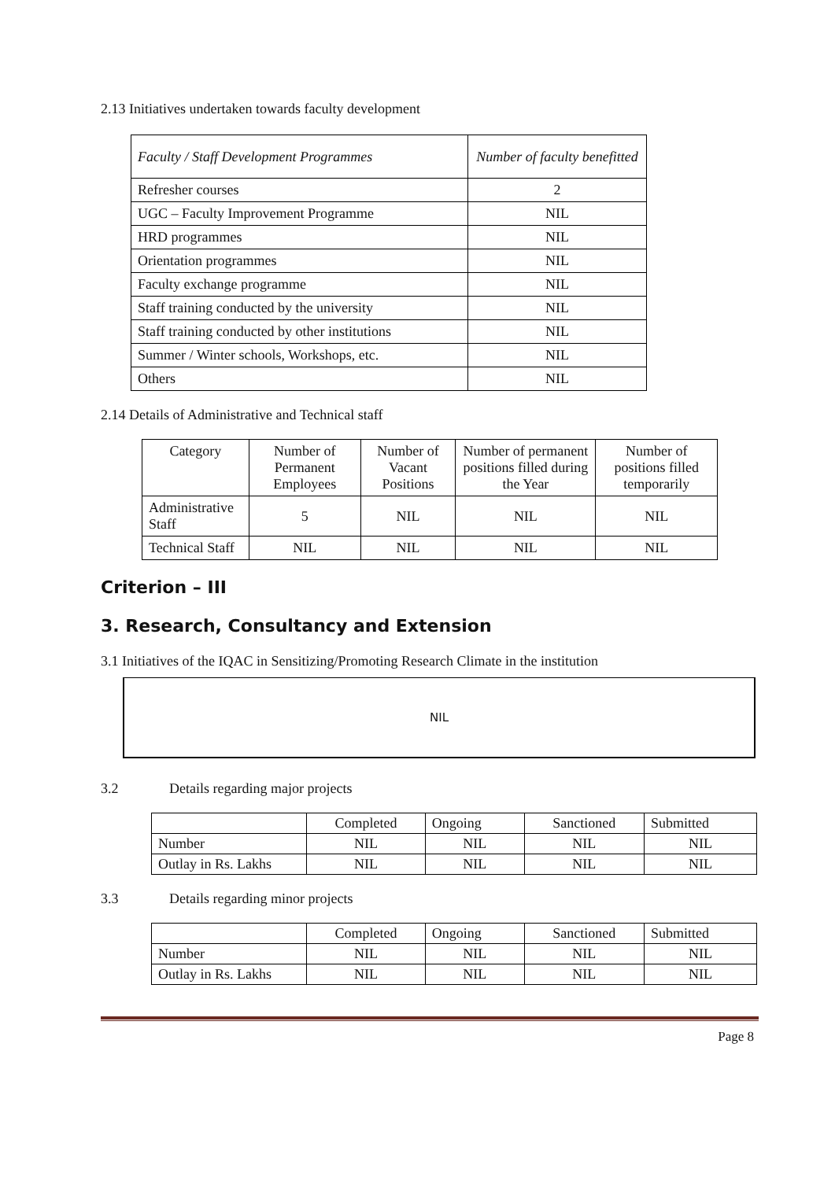2.13 Initiatives undertaken towards faculty development
| Faculty / Staff Development Programmes | Number of faculty benefitted |
| --- | --- |
| Refresher courses | 2 |
| UGC – Faculty Improvement Programme | NIL |
| HRD programmes | NIL |
| Orientation programmes | NIL |
| Faculty exchange programme | NIL |
| Staff training conducted by the university | NIL |
| Staff training conducted by other institutions | NIL |
| Summer / Winter schools, Workshops, etc. | NIL |
| Others | NIL |
2.14 Details of Administrative and Technical staff
| Category | Number of Permanent Employees | Number of Vacant Positions | Number of permanent positions filled during the Year | Number of positions filled temporarily |
| --- | --- | --- | --- | --- |
| Administrative Staff | 5 | NIL | NIL | NIL |
| Technical Staff | NIL | NIL | NIL | NIL |
Criterion – III
3. Research, Consultancy and Extension
3.1 Initiatives of the IQAC in Sensitizing/Promoting Research Climate in the institution
NIL
3.2 Details regarding major projects
| | Completed | Ongoing | Sanctioned | Submitted |
| Number | NIL | NIL | NIL | NIL |
| Outlay in Rs. Lakhs | NIL | NIL | NIL | NIL |
3.3 Details regarding minor projects
| | Completed | Ongoing | Sanctioned | Submitted |
| Number | NIL | NIL | NIL | NIL |
| Outlay in Rs. Lakhs | NIL | NIL | NIL | NIL |
Page 8